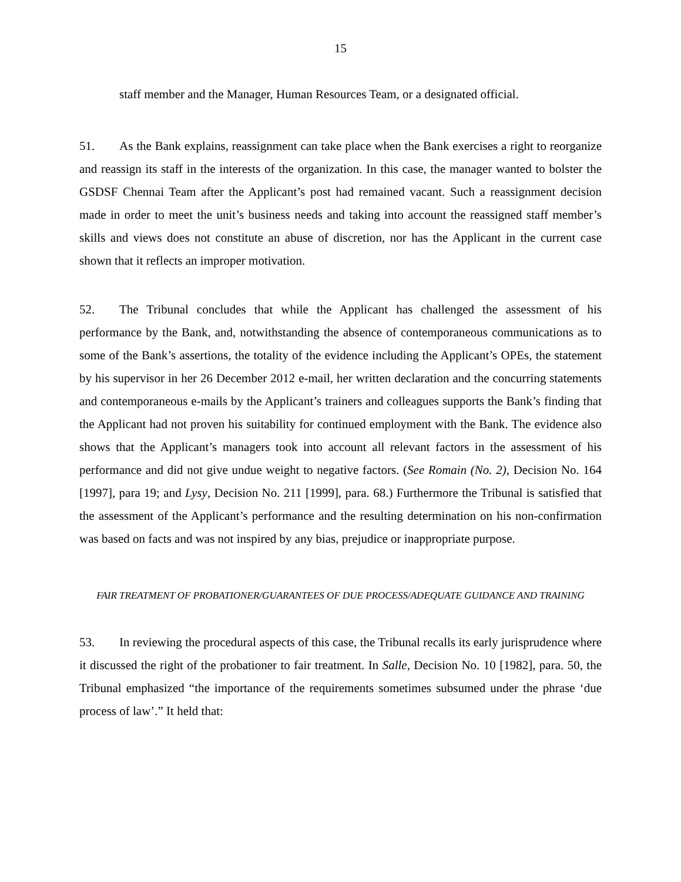15
staff member and the Manager, Human Resources Team, or a designated official.
51. As the Bank explains, reassignment can take place when the Bank exercises a right to reorganize and reassign its staff in the interests of the organization. In this case, the manager wanted to bolster the GSDSF Chennai Team after the Applicant’s post had remained vacant. Such a reassignment decision made in order to meet the unit’s business needs and taking into account the reassigned staff member’s skills and views does not constitute an abuse of discretion, nor has the Applicant in the current case shown that it reflects an improper motivation.
52. The Tribunal concludes that while the Applicant has challenged the assessment of his performance by the Bank, and, notwithstanding the absence of contemporaneous communications as to some of the Bank’s assertions, the totality of the evidence including the Applicant’s OPEs, the statement by his supervisor in her 26 December 2012 e-mail, her written declaration and the concurring statements and contemporaneous e-mails by the Applicant’s trainers and colleagues supports the Bank’s finding that the Applicant had not proven his suitability for continued employment with the Bank. The evidence also shows that the Applicant’s managers took into account all relevant factors in the assessment of his performance and did not give undue weight to negative factors. (See Romain (No. 2), Decision No. 164 [1997], para 19; and Lysy, Decision No. 211 [1999], para. 68.) Furthermore the Tribunal is satisfied that the assessment of the Applicant’s performance and the resulting determination on his non-confirmation was based on facts and was not inspired by any bias, prejudice or inappropriate purpose.
FAIR TREATMENT OF PROBATIONER/GUARANTEES OF DUE PROCESS/ADEQUATE GUIDANCE AND TRAINING
53. In reviewing the procedural aspects of this case, the Tribunal recalls its early jurisprudence where it discussed the right of the probationer to fair treatment. In Salle, Decision No. 10 [1982], para. 50, the Tribunal emphasized “the importance of the requirements sometimes subsumed under the phrase ‘due process of law’.” It held that: